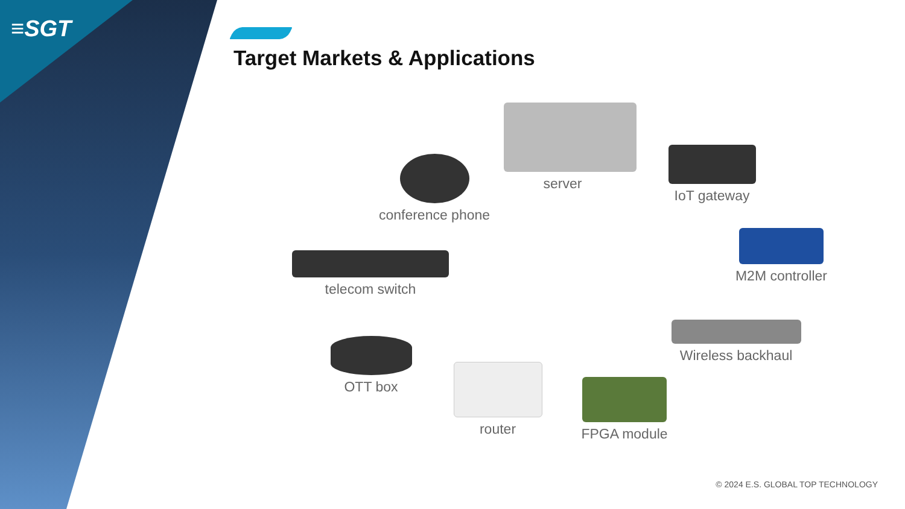≡SGT
Target Markets & Applications
conference phone
server
IoT gateway
M2M controller
telecom switch
Wireless backhaul
OTT box
router
FPGA module
© 2024 E.S. GLOBAL TOP TECHNOLOGY